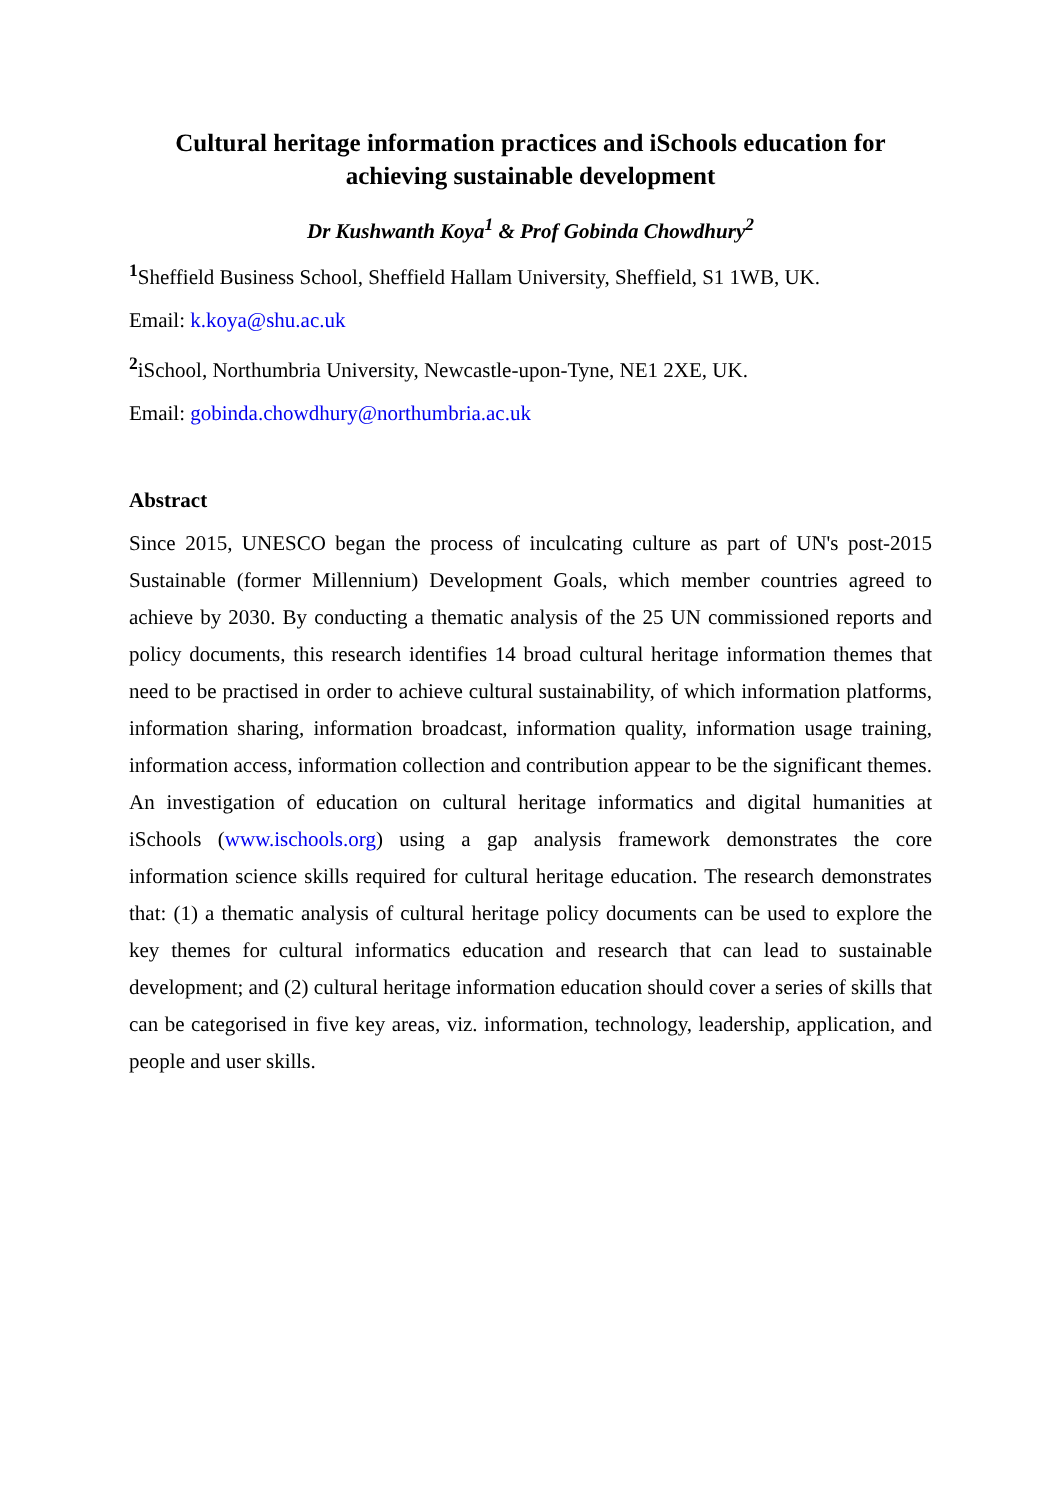Cultural heritage information practices and iSchools education for achieving sustainable development
Dr Kushwanth Koya<sup>1</sup> & Prof Gobinda Chowdhury<sup>2</sup>
<sup>1</sup> Sheffield Business School, Sheffield Hallam University, Sheffield, S1 1WB, UK.
Email: k.koya@shu.ac.uk
<sup>2</sup> iSchool, Northumbria University, Newcastle-upon-Tyne, NE1 2XE, UK.
Email: gobinda.chowdhury@northumbria.ac.uk
Abstract
Since 2015, UNESCO began the process of inculcating culture as part of UN's post-2015 Sustainable (former Millennium) Development Goals, which member countries agreed to achieve by 2030. By conducting a thematic analysis of the 25 UN commissioned reports and policy documents, this research identifies 14 broad cultural heritage information themes that need to be practised in order to achieve cultural sustainability, of which information platforms, information sharing, information broadcast, information quality, information usage training, information access, information collection and contribution appear to be the significant themes. An investigation of education on cultural heritage informatics and digital humanities at iSchools (www.ischools.org) using a gap analysis framework demonstrates the core information science skills required for cultural heritage education. The research demonstrates that: (1) a thematic analysis of cultural heritage policy documents can be used to explore the key themes for cultural informatics education and research that can lead to sustainable development; and (2) cultural heritage information education should cover a series of skills that can be categorised in five key areas, viz. information, technology, leadership, application, and people and user skills.